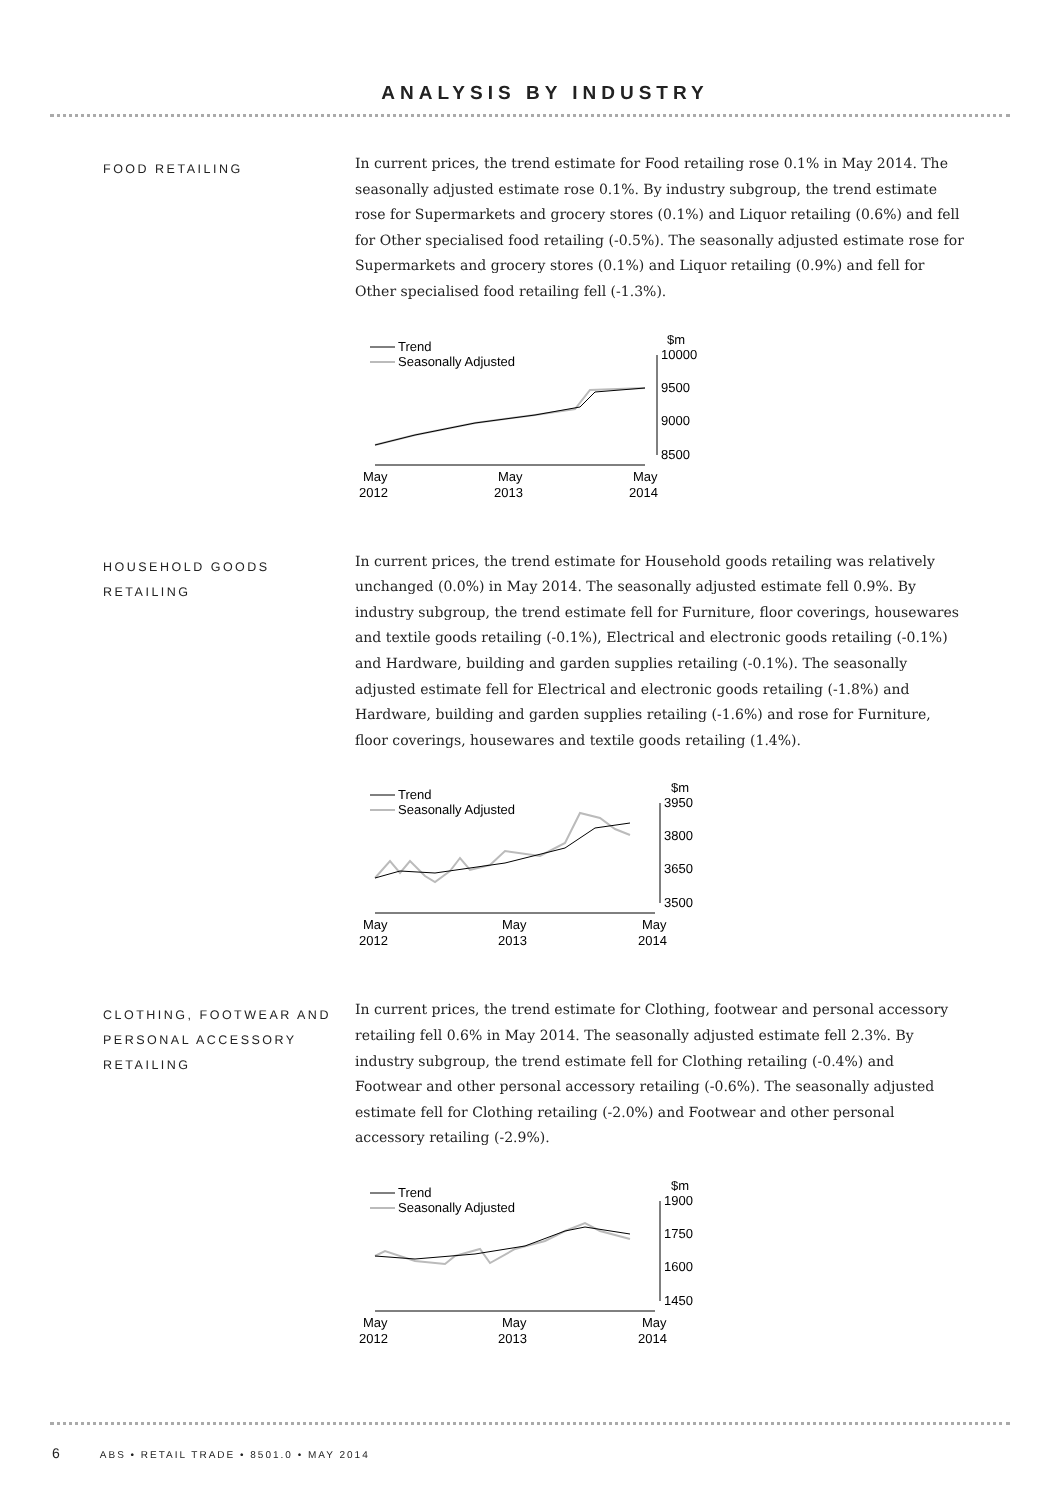ANALYSIS BY INDUSTRY
FOOD RETAILING
In current prices, the trend estimate for Food retailing rose 0.1% in May 2014. The seasonally adjusted estimate rose 0.1%. By industry subgroup, the trend estimate rose for Supermarkets and grocery stores (0.1%) and Liquor retailing (0.6%) and fell for Other specialised food retailing (-0.5%). The seasonally adjusted estimate rose for Supermarkets and grocery stores (0.1%) and Liquor retailing (0.9%) and fell for Other specialised food retailing fell (-1.3%).
Trend
Seasonally Adjusted
$m
10000
9500
9000
8500
May
2012
May
2013
May
2014
HOUSEHOLD GOODS RETAILING
In current prices, the trend estimate for Household goods retailing was relatively unchanged (0.0%) in May 2014. The seasonally adjusted estimate fell 0.9%. By industry subgroup, the trend estimate fell for Furniture, floor coverings, housewares and textile goods retailing (-0.1%), Electrical and electronic goods retailing (-0.1%) and Hardware, building and garden supplies retailing (-0.1%). The seasonally adjusted estimate fell for Electrical and electronic goods retailing (-1.8%) and Hardware, building and garden supplies retailing (-1.6%) and rose for Furniture, floor coverings, housewares and textile goods retailing (1.4%).
Trend
Seasonally Adjusted
$m
3950
3800
3650
3500
May
2012
May
2013
May
2014
CLOTHING, FOOTWEAR AND PERSONAL ACCESSORY RETAILING
In current prices, the trend estimate for Clothing, footwear and personal accessory retailing fell 0.6% in May 2014. The seasonally adjusted estimate fell 2.3%. By industry subgroup, the trend estimate fell for Clothing retailing (-0.4%) and Footwear and other personal accessory retailing (-0.6%). The seasonally adjusted estimate fell for Clothing retailing (-2.0%) and Footwear and other personal accessory retailing (-2.9%).
Trend
Seasonally Adjusted
$m
1900
1750
1600
1450
May
2012
May
2013
May
2014
6 ABS • RETAIL TRADE • 8501.0 • MAY 2014